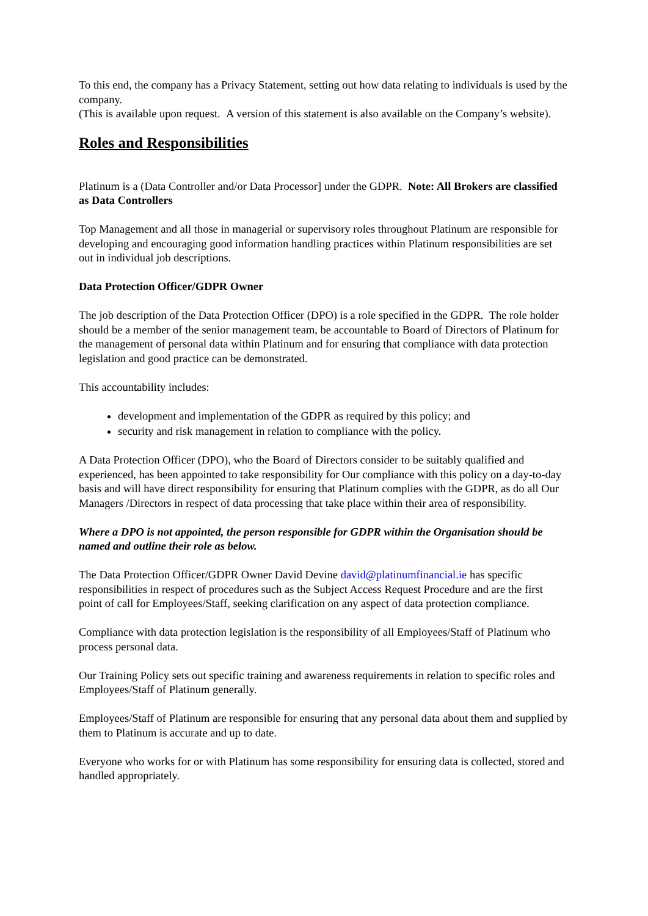To this end, the company has a Privacy Statement, setting out how data relating to individuals is used by the company.
(This is available upon request. A version of this statement is also available on the Company’s website).
Roles and Responsibilities
Platinum is a (Data Controller and/or Data Processor] under the GDPR. Note: All Brokers are classified as Data Controllers
Top Management and all those in managerial or supervisory roles throughout Platinum are responsible for developing and encouraging good information handling practices within Platinum responsibilities are set out in individual job descriptions.
Data Protection Officer/GDPR Owner
The job description of the Data Protection Officer (DPO) is a role specified in the GDPR. The role holder should be a member of the senior management team, be accountable to Board of Directors of Platinum for the management of personal data within Platinum and for ensuring that compliance with data protection legislation and good practice can be demonstrated.
This accountability includes:
development and implementation of the GDPR as required by this policy; and
security and risk management in relation to compliance with the policy.
A Data Protection Officer (DPO), who the Board of Directors consider to be suitably qualified and experienced, has been appointed to take responsibility for Our compliance with this policy on a day-to-day basis and will have direct responsibility for ensuring that Platinum complies with the GDPR, as do all Our Managers /Directors in respect of data processing that take place within their area of responsibility.
Where a DPO is not appointed, the person responsible for GDPR within the Organisation should be named and outline their role as below.
The Data Protection Officer/GDPR Owner David Devine david@platinumfinancial.ie has specific responsibilities in respect of procedures such as the Subject Access Request Procedure and are the first point of call for Employees/Staff, seeking clarification on any aspect of data protection compliance.
Compliance with data protection legislation is the responsibility of all Employees/Staff of Platinum who process personal data.
Our Training Policy sets out specific training and awareness requirements in relation to specific roles and Employees/Staff of Platinum generally.
Employees/Staff of Platinum are responsible for ensuring that any personal data about them and supplied by them to Platinum is accurate and up to date.
Everyone who works for or with Platinum has some responsibility for ensuring data is collected, stored and handled appropriately.